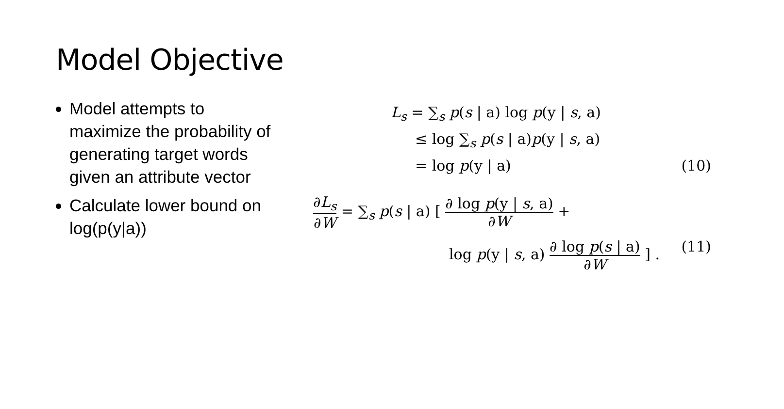Model Objective
Model attempts to maximize the probability of generating target words given an attribute vector
Calculate lower bound on log(p(y|a))
L<sub>s</sub> = ∑<sub>s</sub> p(s | a) log p(y | s, a)
≤ log ∑<sub>s</sub> p(s | a)p(y | s, a)
= log p(y | a) (10)
∂L<sub>s</sub> ∂W = ∑<sub>s</sub> p(s | a) [ ∂ log p(y | s, a) ∂W +
log p(y | s, a) ∂ log p(s | a) ∂W ] . (11)